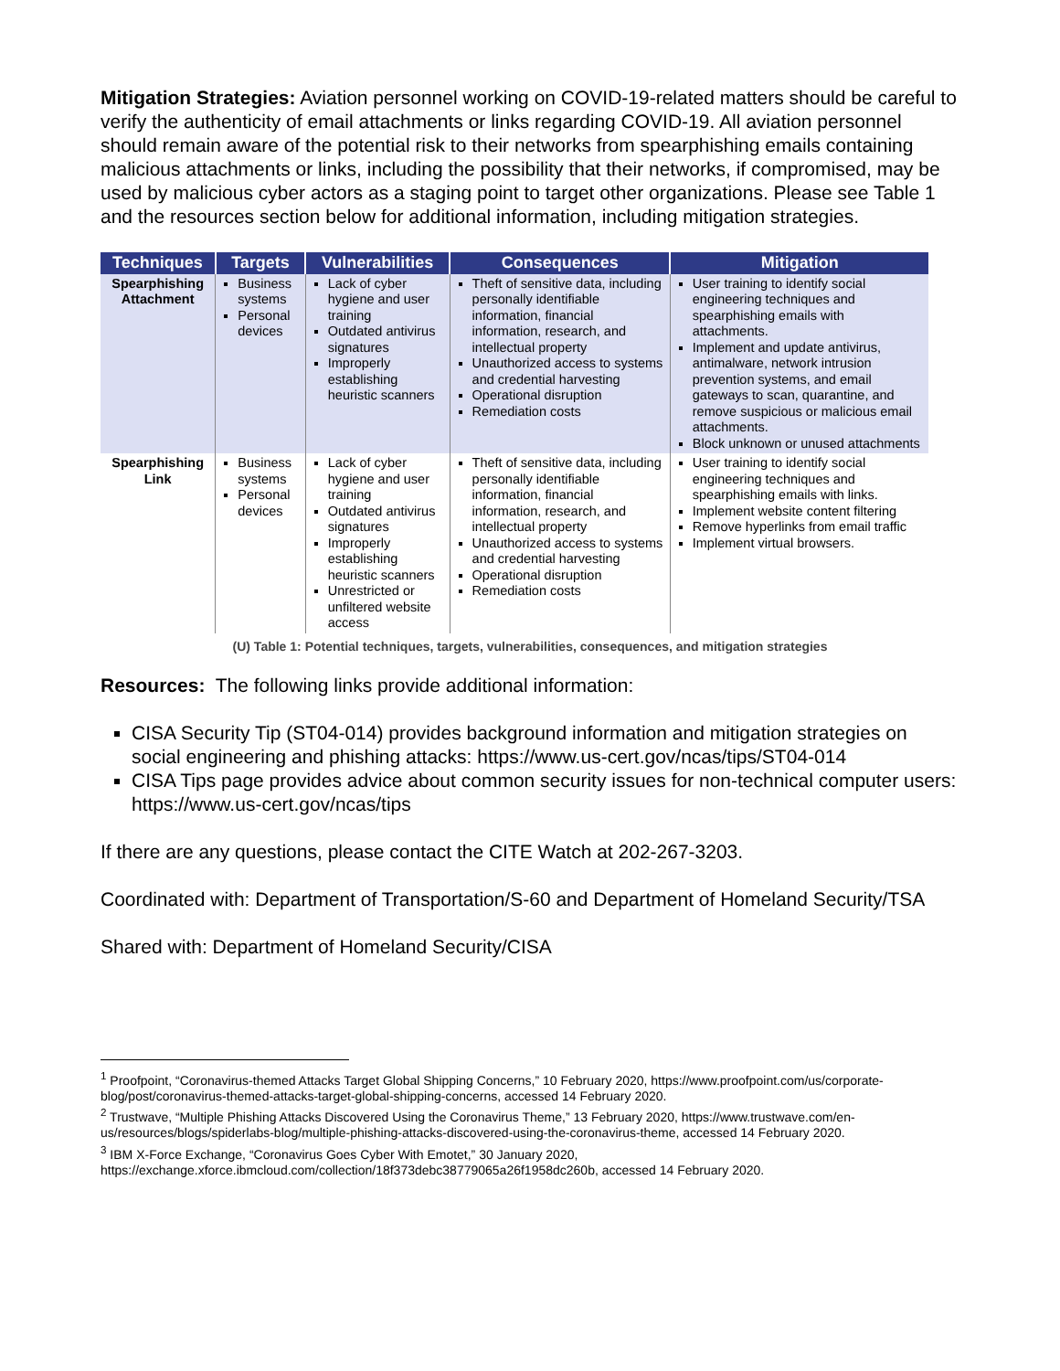Mitigation Strategies: Aviation personnel working on COVID-19-related matters should be careful to verify the authenticity of email attachments or links regarding COVID-19. All aviation personnel should remain aware of the potential risk to their networks from spearphishing emails containing malicious attachments or links, including the possibility that their networks, if compromised, may be used by malicious cyber actors as a staging point to target other organizations. Please see Table 1 and the resources section below for additional information, including mitigation strategies.
| Techniques | Targets | Vulnerabilities | Consequences | Mitigation |
| --- | --- | --- | --- | --- |
| Spearphishing Attachment | Business systems Personal devices | Lack of cyber hygiene and user training Outdated antivirus signatures Improperly establishing heuristic scanners | Theft of sensitive data, including personally identifiable information, financial information, research, and intellectual property Unauthorized access to systems and credential harvesting Operational disruption Remediation costs | User training to identify social engineering techniques and spearphishing emails with attachments. Implement and update antivirus, antimalware, network intrusion prevention systems, and email gateways to scan, quarantine, and remove suspicious or malicious email attachments. Block unknown or unused attachments |
| Spearphishing Link | Business systems Personal devices | Lack of cyber hygiene and user training Outdated antivirus signatures Improperly establishing heuristic scanners Unrestricted or unfiltered website access | Theft of sensitive data, including personally identifiable information, financial information, research, and intellectual property Unauthorized access to systems and credential harvesting Operational disruption Remediation costs | User training to identify social engineering techniques and spearphishing emails with links. Implement website content filtering Remove hyperlinks from email traffic Implement virtual browsers. |
(U) Table 1: Potential techniques, targets, vulnerabilities, consequences, and mitigation strategies
Resources: The following links provide additional information:
CISA Security Tip (ST04-014) provides background information and mitigation strategies on social engineering and phishing attacks: https://www.us-cert.gov/ncas/tips/ST04-014
CISA Tips page provides advice about common security issues for non-technical computer users: https://www.us-cert.gov/ncas/tips
If there are any questions, please contact the CITE Watch at 202-267-3203.
Coordinated with: Department of Transportation/S-60 and Department of Homeland Security/TSA
Shared with: Department of Homeland Security/CISA
<sup>1</sup> Proofpoint, “Coronavirus-themed Attacks Target Global Shipping Concerns,” 10 February 2020, https://www.proofpoint.com/us/corporate-blog/post/coronavirus-themed-attacks-target-global-shipping-concerns, accessed 14 February 2020.
<sup>2</sup> Trustwave, “Multiple Phishing Attacks Discovered Using the Coronavirus Theme,” 13 February 2020, https://www.trustwave.com/en-us/resources/blogs/spiderlabs-blog/multiple-phishing-attacks-discovered-using-the-coronavirus-theme, accessed 14 February 2020.
<sup>3</sup> IBM X-Force Exchange, “Coronavirus Goes Cyber With Emotet,” 30 January 2020, https://exchange.xforce.ibmcloud.com/collection/18f373debc38779065a26f1958dc260b, accessed 14 February 2020.